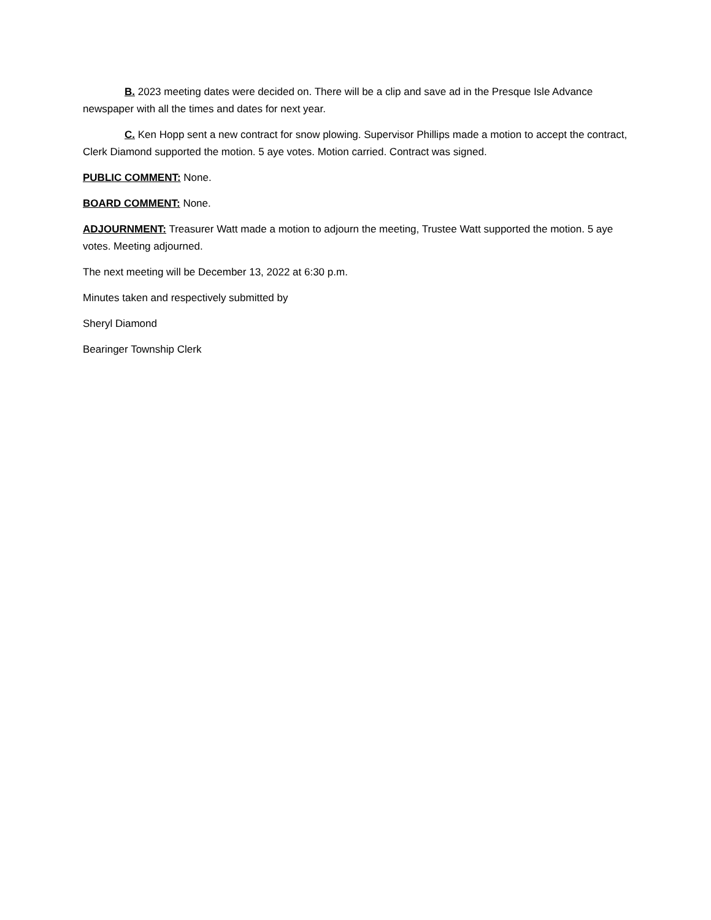B. 2023 meeting dates were decided on. There will be a clip and save ad in the Presque Isle Advance newspaper with all the times and dates for next year.
C. Ken Hopp sent a new contract for snow plowing. Supervisor Phillips made a motion to accept the contract, Clerk Diamond supported the motion. 5 aye votes. Motion carried. Contract was signed.
PUBLIC COMMENT: None.
BOARD COMMENT: None.
ADJOURNMENT: Treasurer Watt made a motion to adjourn the meeting, Trustee Watt supported the motion. 5 aye votes. Meeting adjourned.
The next meeting will be December 13, 2022 at 6:30 p.m.
Minutes taken and respectively submitted by
Sheryl Diamond
Bearinger Township Clerk